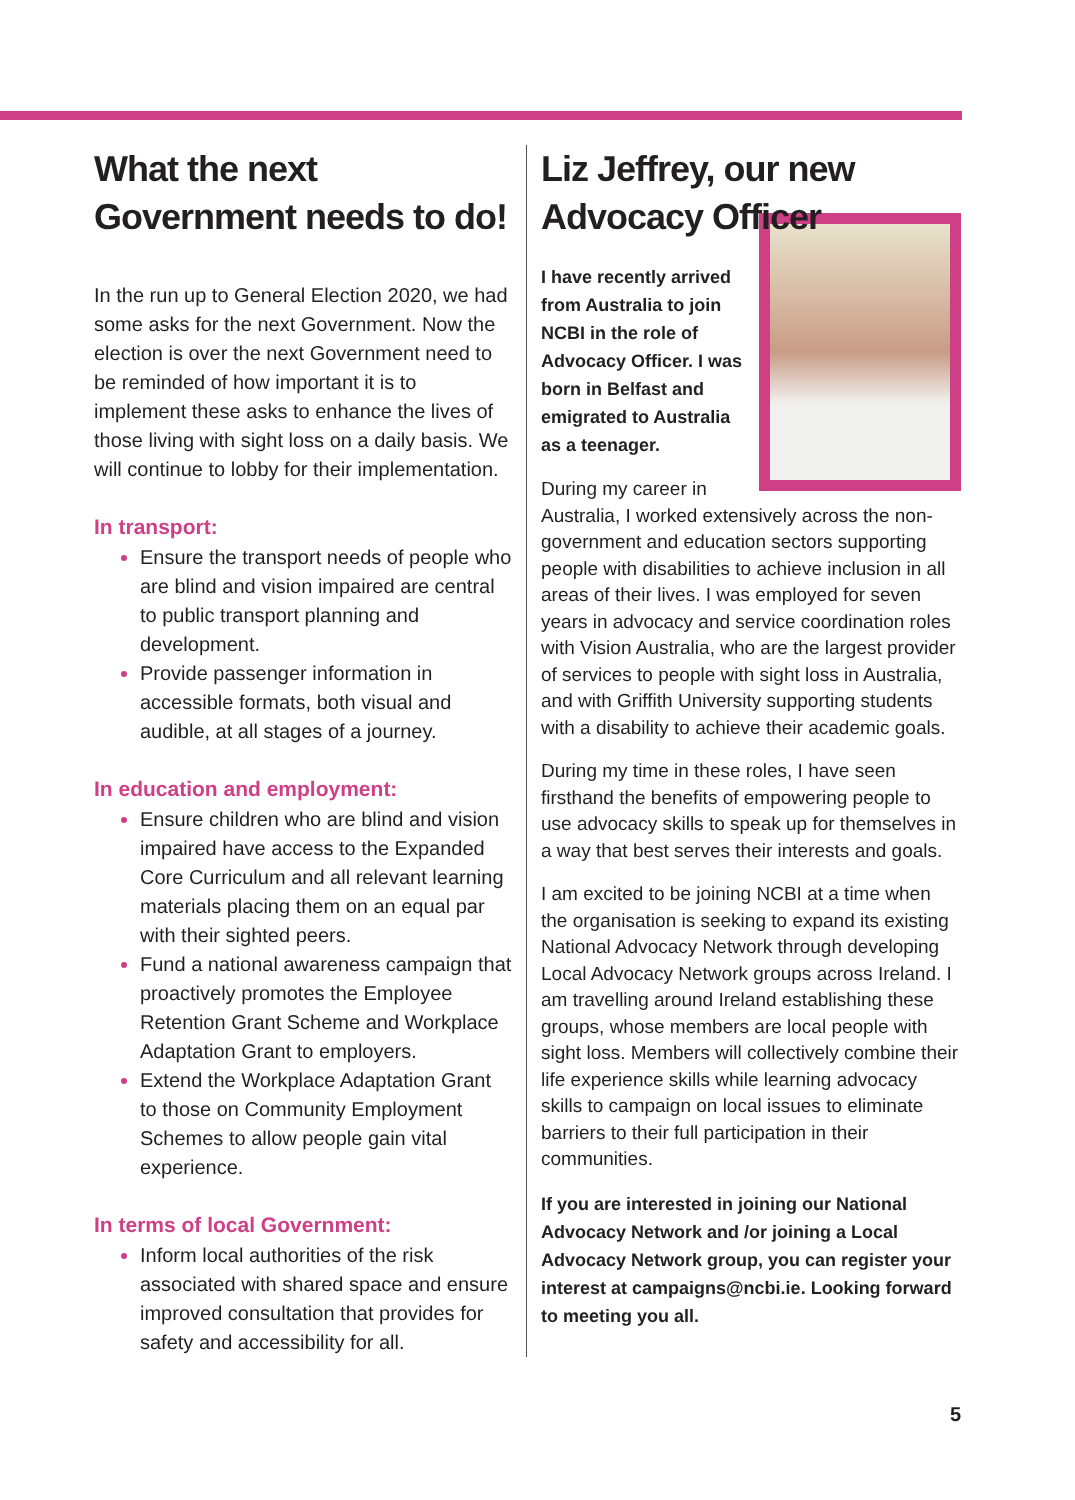What the next Government needs to do!
In the run up to General Election 2020, we had some asks for the next Government. Now the election is over the next Government need to be reminded of how important it is to implement these asks to enhance the lives of those living with sight loss on a daily basis. We will continue to lobby for their implementation.
In transport:
Ensure the transport needs of people who are blind and vision impaired are central to public transport planning and development.
Provide passenger information in accessible formats, both visual and audible, at all stages of a journey.
In education and employment:
Ensure children who are blind and vision impaired have access to the Expanded Core Curriculum and all relevant learning materials placing them on an equal par with their sighted peers.
Fund a national awareness campaign that proactively promotes the Employee Retention Grant Scheme and Workplace Adaptation Grant to employers.
Extend the Workplace Adaptation Grant to those on Community Employment Schemes to allow people gain vital experience.
In terms of local Government:
Inform local authorities of the risk associated with shared space and ensure improved consultation that provides for safety and accessibility for all.
Liz Jeffrey, our new Advocacy Officer
I have recently arrived from Australia to join NCBI in the role of Advocacy Officer. I was born in Belfast and emigrated to Australia as a teenager.
During my career in Australia, I worked extensively across the non-government and education sectors supporting people with disabilities to achieve inclusion in all areas of their lives. I was employed for seven years in advocacy and service coordination roles with Vision Australia, who are the largest provider of services to people with sight loss in Australia, and with Griffith University supporting students with a disability to achieve their academic goals.
During my time in these roles, I have seen firsthand the benefits of empowering people to use advocacy skills to speak up for themselves in a way that best serves their interests and goals.
I am excited to be joining NCBI at a time when the organisation is seeking to expand its existing National Advocacy Network through developing Local Advocacy Network groups across Ireland. I am travelling around Ireland establishing these groups, whose members are local people with sight loss. Members will collectively combine their life experience skills while learning advocacy skills to campaign on local issues to eliminate barriers to their full participation in their communities.
If you are interested in joining our National Advocacy Network and /or joining a Local Advocacy Network group, you can register your interest at campaigns@ncbi.ie. Looking forward to meeting you all.
5